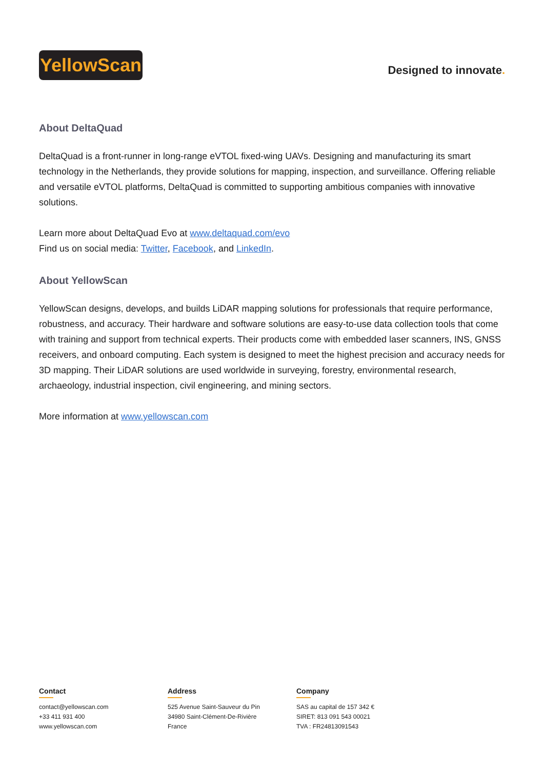YellowScan
Designed to innovate.
About DeltaQuad
DeltaQuad is a front-runner in long-range eVTOL fixed-wing UAVs. Designing and manufacturing its smart technology in the Netherlands, they provide solutions for mapping, inspection, and surveillance. Offering reliable and versatile eVTOL platforms, DeltaQuad is committed to supporting ambitious companies with innovative solutions.
Learn more about DeltaQuad Evo at www.deltaquad.com/evo
Find us on social media: Twitter, Facebook, and LinkedIn.
About YellowScan
YellowScan designs, develops, and builds LiDAR mapping solutions for professionals that require performance, robustness, and accuracy. Their hardware and software solutions are easy-to-use data collection tools that come with training and support from technical experts. Their products come with embedded laser scanners, INS, GNSS receivers, and onboard computing. Each system is designed to meet the highest precision and accuracy needs for 3D mapping. Their LiDAR solutions are used worldwide in surveying, forestry, environmental research, archaeology, industrial inspection, civil engineering, and mining sectors.
More information at www.yellowscan.com
Contact
contact@yellowscan.com
+33 411 931 400
www.yellowscan.com
Address
525 Avenue Saint-Sauveur du Pin
34980 Saint-Clément-De-Rivière
France
Company
SAS au capital de 157 342 €
SIRET: 813 091 543 00021
TVA : FR24813091543